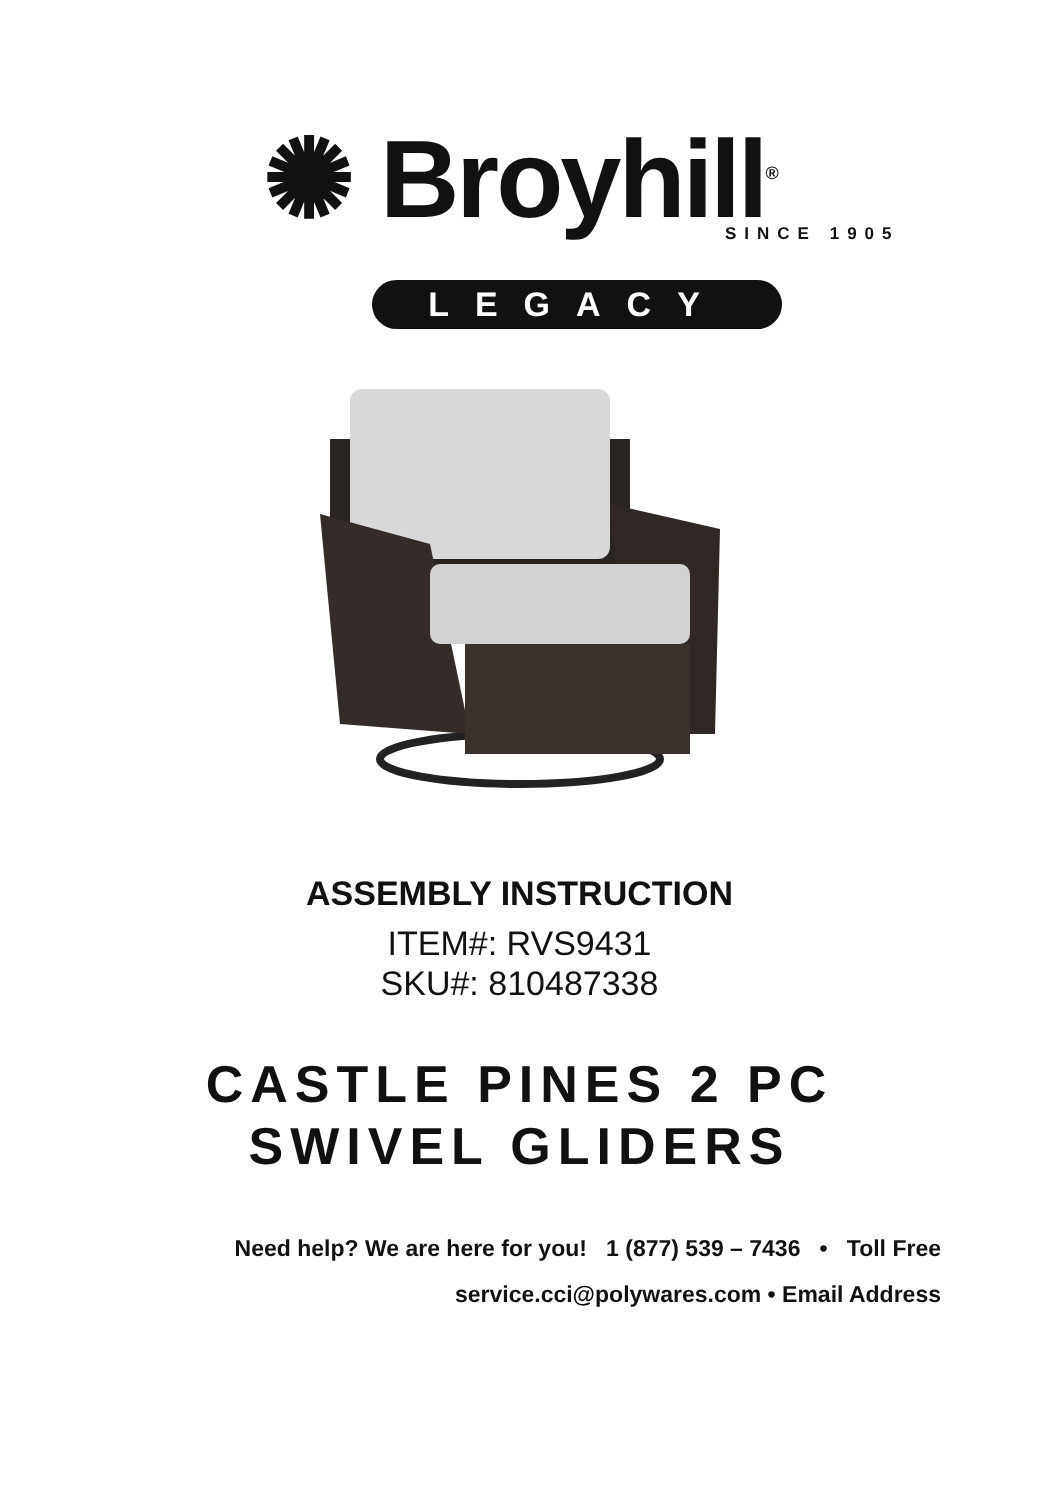✺ Broyhill<sup>®</sup>
SINCE 1905
LEGACY
ASSEMBLY INSTRUCTION
ITEM#: RVS9431
SKU#: 810487338
CASTLE PINES 2 PC
SWIVEL GLIDERS
Need help? We are here for you! 1 (877) 539 – 7436 • Toll Free
service.cci@polywares.com • Email Address